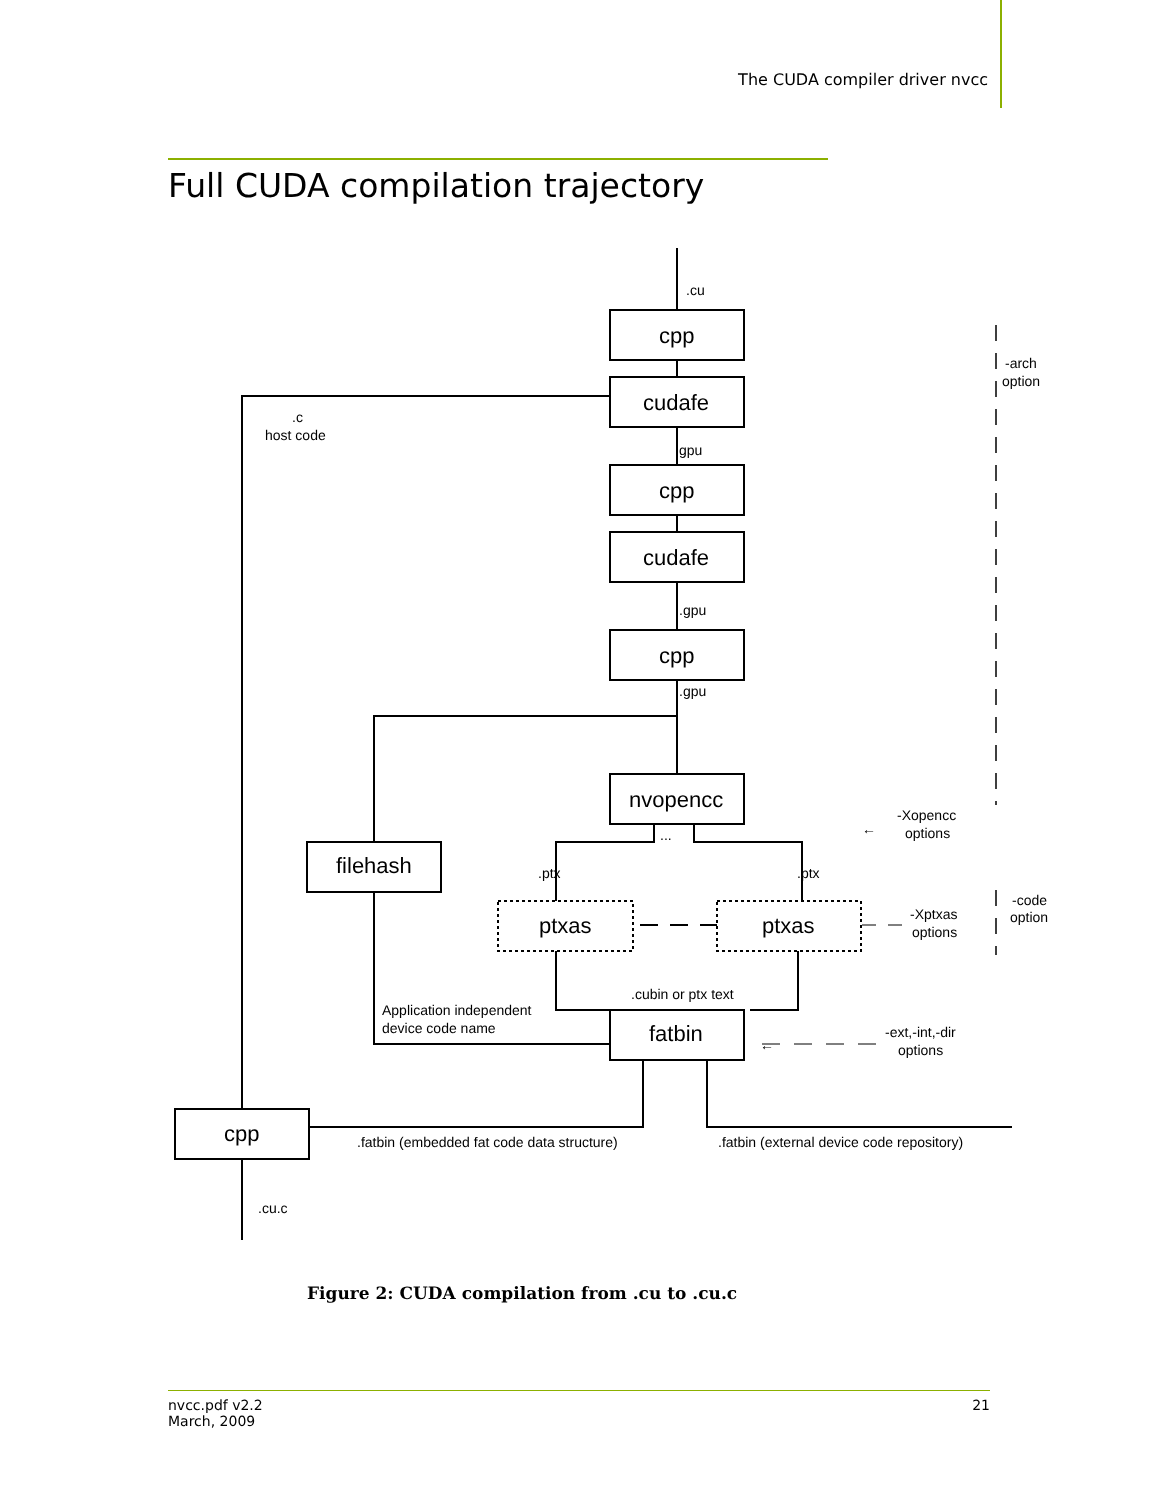The CUDA compiler driver nvcc
Full CUDA compilation trajectory
.cu
cpp
cudafe
gpu
cpp
cudafe
.gpu
cpp
.gpu
nvopencc
...
filehash
.ptx
.ptx
ptxas
ptxas
.cubin or ptx text
Application independent
device code name
fatbin
cpp
.c
host code
.fatbin (embedded fat code data structure)
.fatbin (external device code repository)
.cu.c
-arch
option
←
-Xopencc
options
-code
option
-Xptxas
options
←
-ext,-int,-dir
options
Figure 2: CUDA compilation from .cu to .cu.c
nvcc.pdf v2.2
March, 2009
21